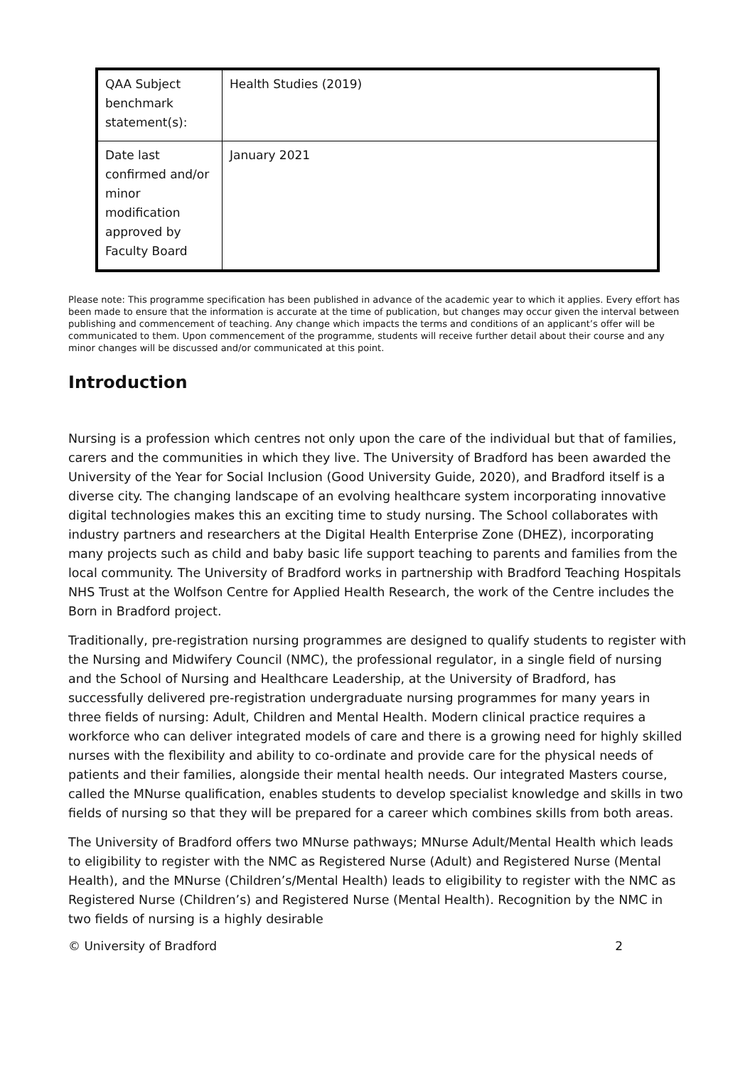| QAA Subject benchmark statement(s): | Health Studies (2019) |
| Date last confirmed and/or minor modification approved by Faculty Board | January 2021 |
Please note: This programme specification has been published in advance of the academic year to which it applies. Every effort has been made to ensure that the information is accurate at the time of publication, but changes may occur given the interval between publishing and commencement of teaching. Any change which impacts the terms and conditions of an applicant’s offer will be communicated to them. Upon commencement of the programme, students will receive further detail about their course and any minor changes will be discussed and/or communicated at this point.
Introduction
Nursing is a profession which centres not only upon the care of the individual but that of families, carers and the communities in which they live. The University of Bradford has been awarded the University of the Year for Social Inclusion (Good University Guide, 2020), and Bradford itself is a diverse city. The changing landscape of an evolving healthcare system incorporating innovative digital technologies makes this an exciting time to study nursing. The School collaborates with industry partners and researchers at the Digital Health Enterprise Zone (DHEZ), incorporating many projects such as child and baby basic life support teaching to parents and families from the local community. The University of Bradford works in partnership with Bradford Teaching Hospitals NHS Trust at the Wolfson Centre for Applied Health Research, the work of the Centre includes the Born in Bradford project.
Traditionally, pre-registration nursing programmes are designed to qualify students to register with the Nursing and Midwifery Council (NMC), the professional regulator, in a single field of nursing and the School of Nursing and Healthcare Leadership, at the University of Bradford, has successfully delivered pre-registration undergraduate nursing programmes for many years in three fields of nursing: Adult, Children and Mental Health. Modern clinical practice requires a workforce who can deliver integrated models of care and there is a growing need for highly skilled nurses with the flexibility and ability to co-ordinate and provide care for the physical needs of patients and their families, alongside their mental health needs. Our integrated Masters course, called the MNurse qualification, enables students to develop specialist knowledge and skills in two fields of nursing so that they will be prepared for a career which combines skills from both areas.
The University of Bradford offers two MNurse pathways; MNurse Adult/Mental Health which leads to eligibility to register with the NMC as Registered Nurse (Adult) and Registered Nurse (Mental Health), and the MNurse (Children’s/Mental Health) leads to eligibility to register with the NMC as Registered Nurse (Children’s) and Registered Nurse (Mental Health). Recognition by the NMC in two fields of nursing is a highly desirable
© University of Bradford 2